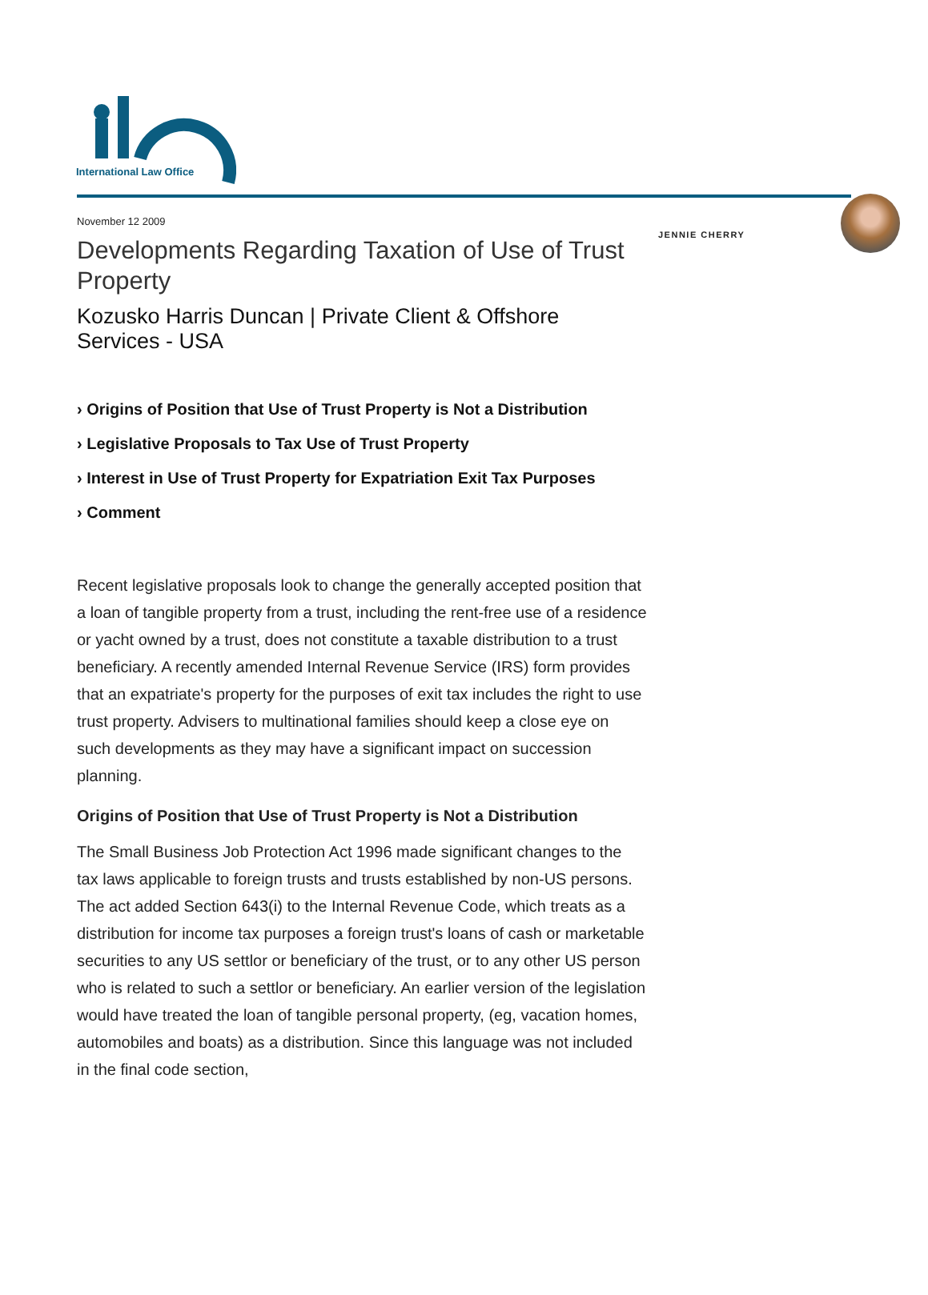International Law Office
November 12 2009
Developments Regarding Taxation of Use of Trust Property
Kozusko Harris Duncan | Private Client & Offshore Services - USA
› Origins of Position that Use of Trust Property is Not a Distribution
› Legislative Proposals to Tax Use of Trust Property
› Interest in Use of Trust Property for Expatriation Exit Tax Purposes
› Comment
Recent legislative proposals look to change the generally accepted position that a loan of tangible property from a trust, including the rent-free use of a residence or yacht owned by a trust, does not constitute a taxable distribution to a trust beneficiary. A recently amended Internal Revenue Service (IRS) form provides that an expatriate's property for the purposes of exit tax includes the right to use trust property. Advisers to multinational families should keep a close eye on such developments as they may have a significant impact on succession planning.
Origins of Position that Use of Trust Property is Not a Distribution
The Small Business Job Protection Act 1996 made significant changes to the tax laws applicable to foreign trusts and trusts established by non-US persons. The act added Section 643(i) to the Internal Revenue Code, which treats as a distribution for income tax purposes a foreign trust's loans of cash or marketable securities to any US settlor or beneficiary of the trust, or to any other US person who is related to such a settlor or beneficiary. An earlier version of the legislation would have treated the loan of tangible personal property, (eg, vacation homes, automobiles and boats) as a distribution. Since this language was not included in the final code section,
JENNIE CHERRY